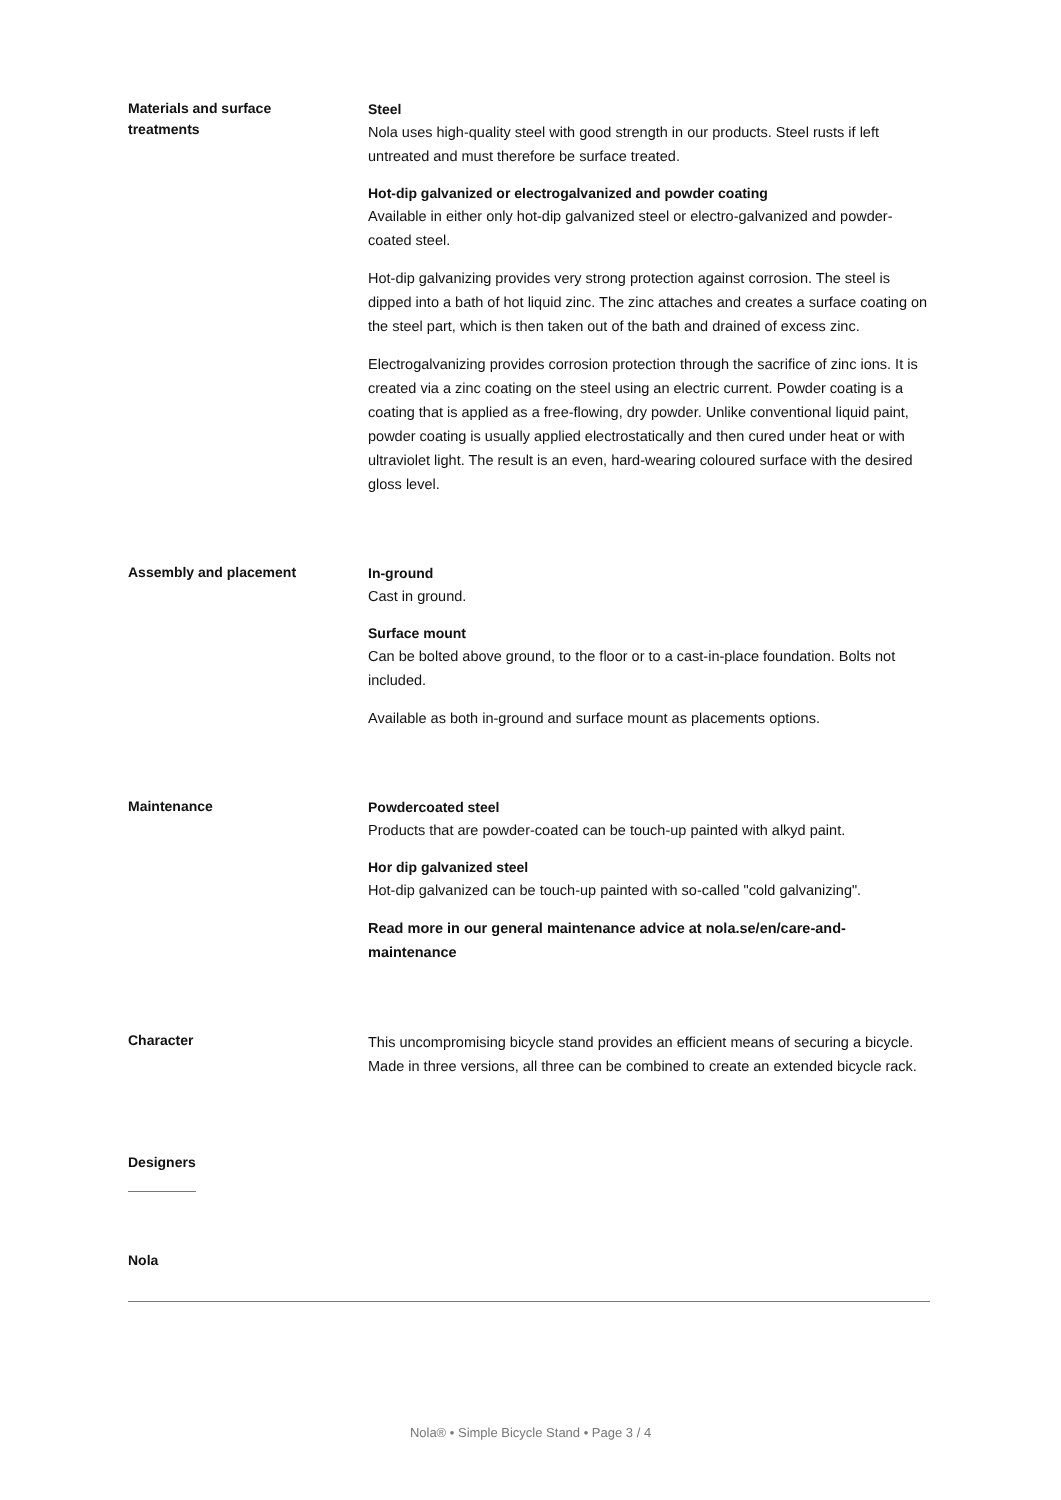Materials and surface
treatments
Steel
Nola uses high-quality steel with good strength in our products. Steel rusts if left untreated and must therefore be surface treated.
Hot-dip galvanized or electrogalvanized and powder coating
Available in either only hot-dip galvanized steel or electro-galvanized and powder-coated steel.
Hot-dip galvanizing provides very strong protection against corrosion. The steel is dipped into a bath of hot liquid zinc. The zinc attaches and creates a surface coating on the steel part, which is then taken out of the bath and drained of excess zinc.
Electrogalvanizing provides corrosion protection through the sacrifice of zinc ions. It is created via a zinc coating on the steel using an electric current. Powder coating is a coating that is applied as a free-flowing, dry powder. Unlike conventional liquid paint, powder coating is usually applied electrostatically and then cured under heat or with ultraviolet light. The result is an even, hard-wearing coloured surface with the desired gloss level.
Assembly and placement
In-ground
Cast in ground.
Surface mount
Can be bolted above ground, to the floor or to a cast-in-place foundation. Bolts not included.
Available as both in-ground and surface mount as placements options.
Maintenance
Powdercoated steel
Products that are powder-coated can be touch-up painted with alkyd paint.
Hor dip galvanized steel
Hot-dip galvanized can be touch-up painted with so-called "cold galvanizing".
Read more in our general maintenance advice at nola.se/en/care-and-maintenance
Character
This uncompromising bicycle stand provides an efficient means of securing a bicycle. Made in three versions, all three can be combined to create an extended bicycle rack.
Designers
Nola
Nola® • Simple Bicycle Stand • Page 3 / 4